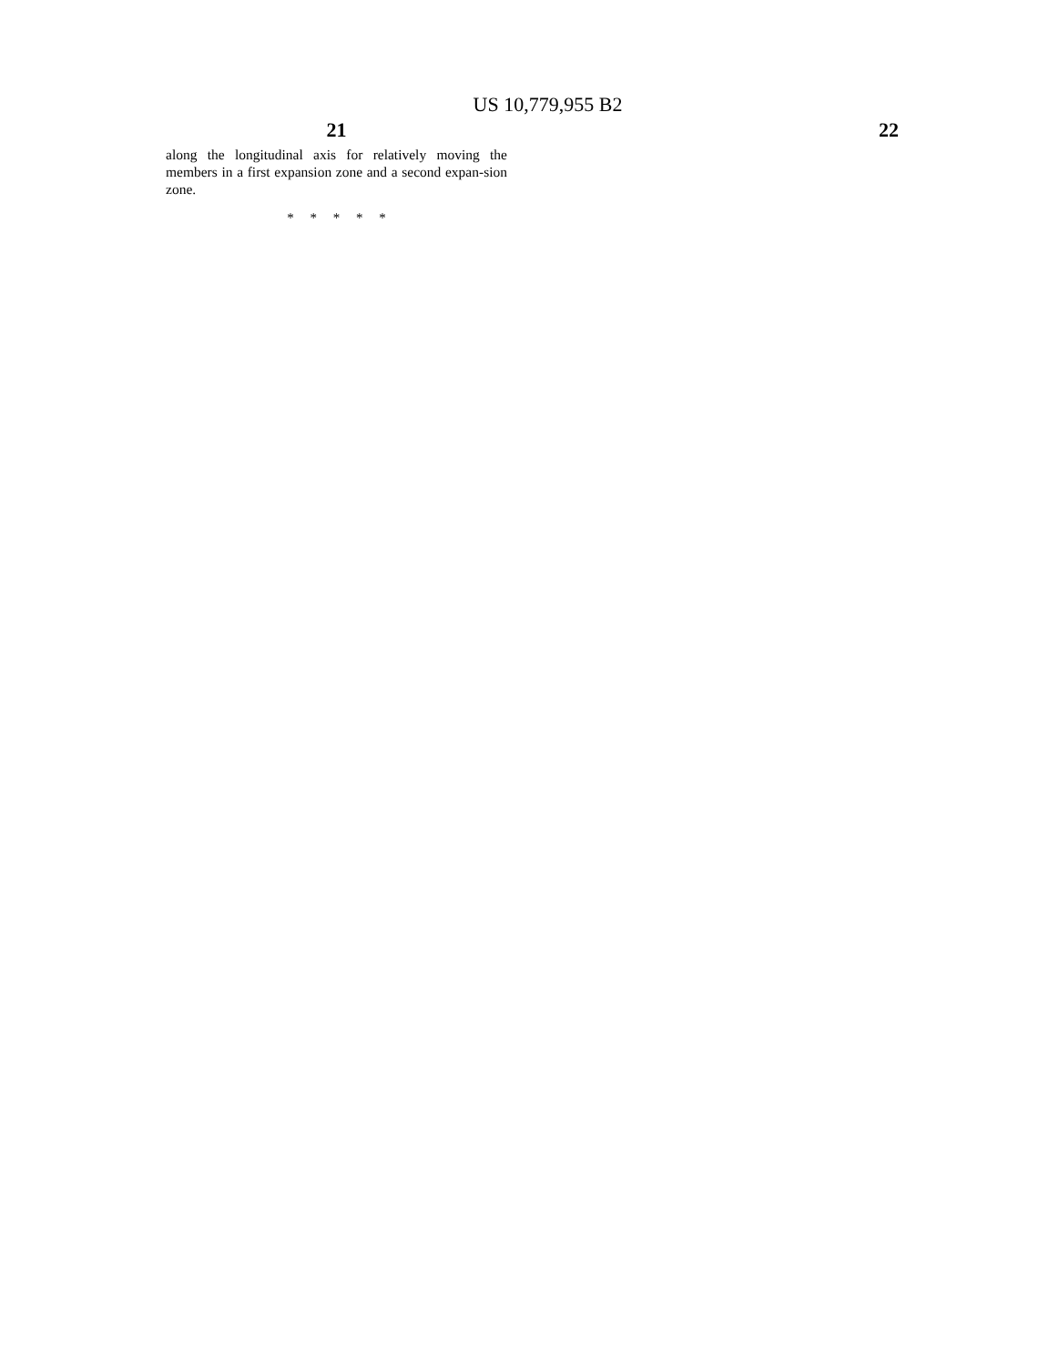US 10,779,955 B2
21
along the longitudinal axis for relatively moving the members in a first expansion zone and a second expan-sion zone.
* * * * *
22